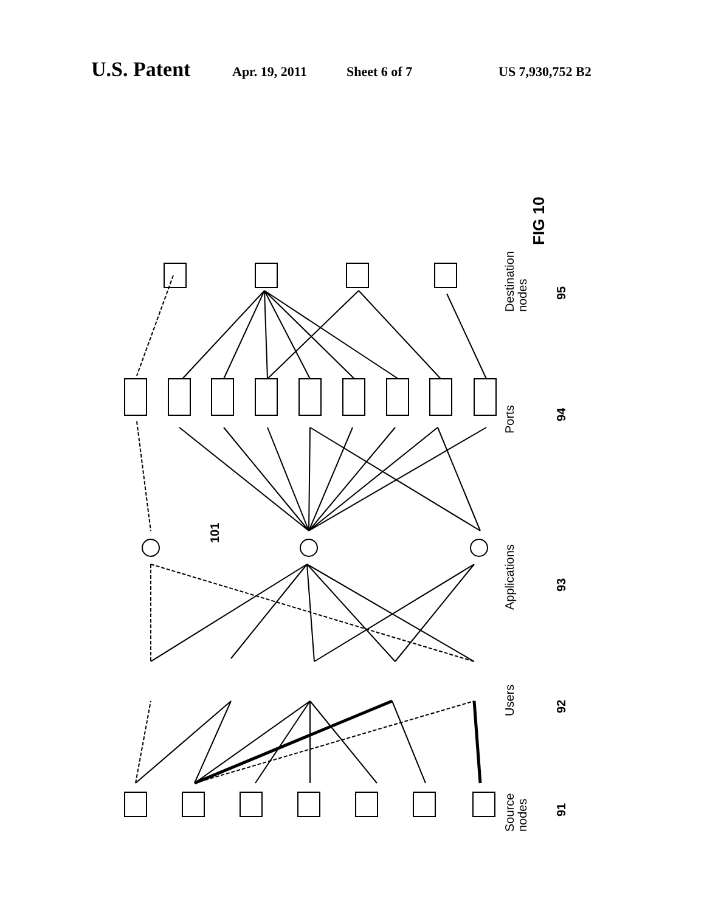U.S. Patent Apr. 19, 2011 Sheet 6 of 7 US 7,930,752 B2
Source
nodes
Users
Applications
Ports
Destination
nodes
91
92
93
94
95
101
FIG 10